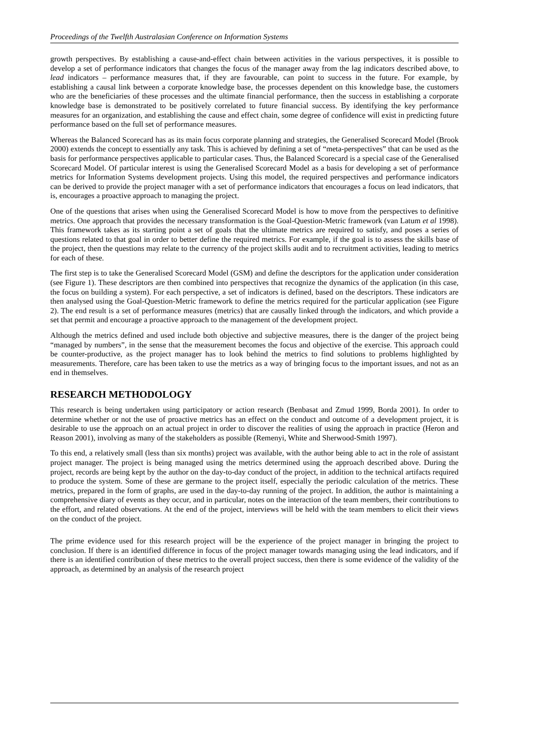Proceedings of the Twelfth Australasian Conference on Information Systems
growth perspectives. By establishing a cause-and-effect chain between activities in the various perspectives, it is possible to develop a set of performance indicators that changes the focus of the manager away from the lag indicators described above, to lead indicators – performance measures that, if they are favourable, can point to success in the future. For example, by establishing a causal link between a corporate knowledge base, the processes dependent on this knowledge base, the customers who are the beneficiaries of these processes and the ultimate financial performance, then the success in establishing a corporate knowledge base is demonstrated to be positively correlated to future financial success. By identifying the key performance measures for an organization, and establishing the cause and effect chain, some degree of confidence will exist in predicting future performance based on the full set of performance measures.
Whereas the Balanced Scorecard has as its main focus corporate planning and strategies, the Generalised Scorecard Model (Brook 2000) extends the concept to essentially any task. This is achieved by defining a set of “meta-perspectives” that can be used as the basis for performance perspectives applicable to particular cases. Thus, the Balanced Scorecard is a special case of the Generalised Scorecard Model. Of particular interest is using the Generalised Scorecard Model as a basis for developing a set of performance metrics for Information Systems development projects. Using this model, the required perspectives and performance indicators can be derived to provide the project manager with a set of performance indicators that encourages a focus on lead indicators, that is, encourages a proactive approach to managing the project.
One of the questions that arises when using the Generalised Scorecard Model is how to move from the perspectives to definitive metrics. One approach that provides the necessary transformation is the Goal-Question-Metric framework (van Latum et al 1998). This framework takes as its starting point a set of goals that the ultimate metrics are required to satisfy, and poses a series of questions related to that goal in order to better define the required metrics. For example, if the goal is to assess the skills base of the project, then the questions may relate to the currency of the project skills audit and to recruitment activities, leading to metrics for each of these.
The first step is to take the Generalised Scorecard Model (GSM) and define the descriptors for the application under consideration (see Figure 1). These descriptors are then combined into perspectives that recognize the dynamics of the application (in this case, the focus on building a system). For each perspective, a set of indicators is defined, based on the descriptors. These indicators are then analysed using the Goal-Question-Metric framework to define the metrics required for the particular application (see Figure 2). The end result is a set of performance measures (metrics) that are causally linked through the indicators, and which provide a set that permit and encourage a proactive approach to the management of the development project.
Although the metrics defined and used include both objective and subjective measures, there is the danger of the project being “managed by numbers”, in the sense that the measurement becomes the focus and objective of the exercise. This approach could be counter-productive, as the project manager has to look behind the metrics to find solutions to problems highlighted by measurements. Therefore, care has been taken to use the metrics as a way of bringing focus to the important issues, and not as an end in themselves.
RESEARCH METHODOLOGY
This research is being undertaken using participatory or action research (Benbasat and Zmud 1999, Borda 2001). In order to determine whether or not the use of proactive metrics has an effect on the conduct and outcome of a development project, it is desirable to use the approach on an actual project in order to discover the realities of using the approach in practice (Heron and Reason 2001), involving as many of the stakeholders as possible (Remenyi, White and Sherwood-Smith 1997).
To this end, a relatively small (less than six months) project was available, with the author being able to act in the role of assistant project manager. The project is being managed using the metrics determined using the approach described above. During the project, records are being kept by the author on the day-to-day conduct of the project, in addition to the technical artifacts required to produce the system. Some of these are germane to the project itself, especially the periodic calculation of the metrics. These metrics, prepared in the form of graphs, are used in the day-to-day running of the project. In addition, the author is maintaining a comprehensive diary of events as they occur, and in particular, notes on the interaction of the team members, their contributions to the effort, and related observations. At the end of the project, interviews will be held with the team members to elicit their views on the conduct of the project.
The prime evidence used for this research project will be the experience of the project manager in bringing the project to conclusion. If there is an identified difference in focus of the project manager towards managing using the lead indicators, and if there is an identified contribution of these metrics to the overall project success, then there is some evidence of the validity of the approach, as determined by an analysis of the research project